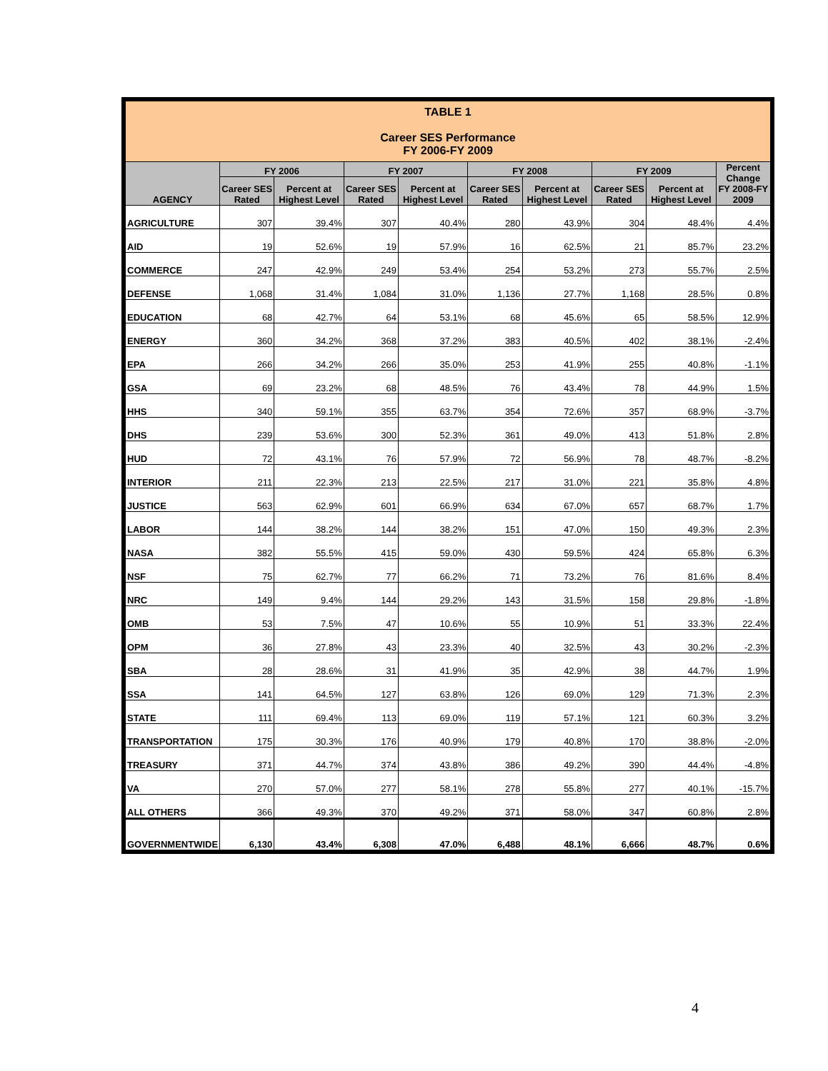| TABLE 1 Career SES Performance FY 2006-FY 2009 | | | | | | | | | |
| AGENCY | FY 2006 | | FY 2007 | | FY 2008 | | FY 2009 | | Percent Change FY 2008-FY 2009 |
| | Career SES Rated | Percent at Highest Level | Career SES Rated | Percent at Highest Level | Career SES Rated | Percent at Highest Level | Career SES Rated | Percent at Highest Level | |
| AGRICULTURE | 307 | 39.4% | 307 | 40.4% | 280 | 43.9% | 304 | 48.4% | 4.4% |
| AID | 19 | 52.6% | 19 | 57.9% | 16 | 62.5% | 21 | 85.7% | 23.2% |
| COMMERCE | 247 | 42.9% | 249 | 53.4% | 254 | 53.2% | 273 | 55.7% | 2.5% |
| DEFENSE | 1,068 | 31.4% | 1,084 | 31.0% | 1,136 | 27.7% | 1,168 | 28.5% | 0.8% |
| EDUCATION | 68 | 42.7% | 64 | 53.1% | 68 | 45.6% | 65 | 58.5% | 12.9% |
| ENERGY | 360 | 34.2% | 368 | 37.2% | 383 | 40.5% | 402 | 38.1% | -2.4% |
| EPA | 266 | 34.2% | 266 | 35.0% | 253 | 41.9% | 255 | 40.8% | -1.1% |
| GSA | 69 | 23.2% | 68 | 48.5% | 76 | 43.4% | 78 | 44.9% | 1.5% |
| HHS | 340 | 59.1% | 355 | 63.7% | 354 | 72.6% | 357 | 68.9% | -3.7% |
| DHS | 239 | 53.6% | 300 | 52.3% | 361 | 49.0% | 413 | 51.8% | 2.8% |
| HUD | 72 | 43.1% | 76 | 57.9% | 72 | 56.9% | 78 | 48.7% | -8.2% |
| INTERIOR | 211 | 22.3% | 213 | 22.5% | 217 | 31.0% | 221 | 35.8% | 4.8% |
| JUSTICE | 563 | 62.9% | 601 | 66.9% | 634 | 67.0% | 657 | 68.7% | 1.7% |
| LABOR | 144 | 38.2% | 144 | 38.2% | 151 | 47.0% | 150 | 49.3% | 2.3% |
| NASA | 382 | 55.5% | 415 | 59.0% | 430 | 59.5% | 424 | 65.8% | 6.3% |
| NSF | 75 | 62.7% | 77 | 66.2% | 71 | 73.2% | 76 | 81.6% | 8.4% |
| NRC | 149 | 9.4% | 144 | 29.2% | 143 | 31.5% | 158 | 29.8% | -1.8% |
| OMB | 53 | 7.5% | 47 | 10.6% | 55 | 10.9% | 51 | 33.3% | 22.4% |
| OPM | 36 | 27.8% | 43 | 23.3% | 40 | 32.5% | 43 | 30.2% | -2.3% |
| SBA | 28 | 28.6% | 31 | 41.9% | 35 | 42.9% | 38 | 44.7% | 1.9% |
| SSA | 141 | 64.5% | 127 | 63.8% | 126 | 69.0% | 129 | 71.3% | 2.3% |
| STATE | 111 | 69.4% | 113 | 69.0% | 119 | 57.1% | 121 | 60.3% | 3.2% |
| TRANSPORTATION | 175 | 30.3% | 176 | 40.9% | 179 | 40.8% | 170 | 38.8% | -2.0% |
| TREASURY | 371 | 44.7% | 374 | 43.8% | 386 | 49.2% | 390 | 44.4% | -4.8% |
| VA | 270 | 57.0% | 277 | 58.1% | 278 | 55.8% | 277 | 40.1% | -15.7% |
| ALL OTHERS | 366 | 49.3% | 370 | 49.2% | 371 | 58.0% | 347 | 60.8% | 2.8% |
| GOVERNMENTWIDE | 6,130 | 43.4% | 6,308 | 47.0% | 6,488 | 48.1% | 6,666 | 48.7% | 0.6% |
4